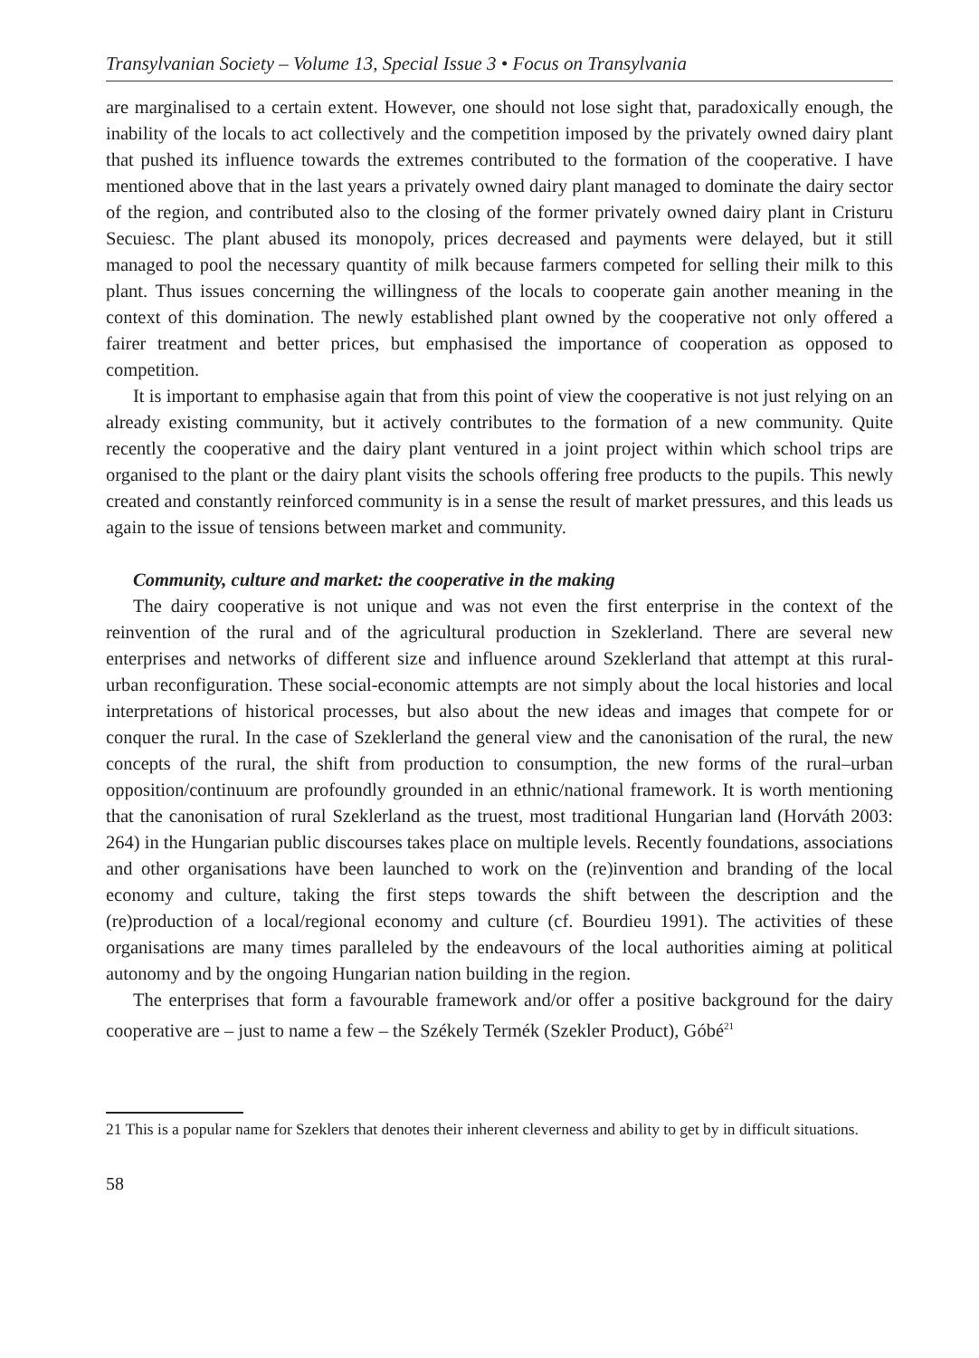Transylvanian Society – Volume 13, Special Issue 3 • Focus on Transylvania
are marginalised to a certain extent. However, one should not lose sight that, paradoxically enough, the inability of the locals to act collectively and the competition imposed by the privately owned dairy plant that pushed its influence towards the extremes contributed to the formation of the cooperative. I have mentioned above that in the last years a privately owned dairy plant managed to dominate the dairy sector of the region, and contributed also to the closing of the former privately owned dairy plant in Cristuru Secuiesc. The plant abused its monopoly, prices decreased and payments were delayed, but it still managed to pool the necessary quantity of milk because farmers competed for selling their milk to this plant. Thus issues concerning the willingness of the locals to cooperate gain another meaning in the context of this domination. The newly established plant owned by the cooperative not only offered a fairer treatment and better prices, but emphasised the importance of cooperation as opposed to competition.
It is important to emphasise again that from this point of view the cooperative is not just relying on an already existing community, but it actively contributes to the formation of a new community. Quite recently the cooperative and the dairy plant ventured in a joint project within which school trips are organised to the plant or the dairy plant visits the schools offering free products to the pupils. This newly created and constantly reinforced community is in a sense the result of market pressures, and this leads us again to the issue of tensions between market and community.
Community, culture and market: the cooperative in the making
The dairy cooperative is not unique and was not even the first enterprise in the context of the reinvention of the rural and of the agricultural production in Szeklerland. There are several new enterprises and networks of different size and influence around Szeklerland that attempt at this rural-urban reconfiguration. These social-economic attempts are not simply about the local histories and local interpretations of historical processes, but also about the new ideas and images that compete for or conquer the rural. In the case of Szeklerland the general view and the canonisation of the rural, the new concepts of the rural, the shift from production to consumption, the new forms of the rural–urban opposition/continuum are profoundly grounded in an ethnic/national framework. It is worth mentioning that the canonisation of rural Szeklerland as the truest, most traditional Hungarian land (Horváth 2003: 264) in the Hungarian public discourses takes place on multiple levels. Recently foundations, associations and other organisations have been launched to work on the (re)invention and branding of the local economy and culture, taking the first steps towards the shift between the description and the (re)production of a local/regional economy and culture (cf. Bourdieu 1991). The activities of these organisations are many times paralleled by the endeavours of the local authorities aiming at political autonomy and by the ongoing Hungarian nation building in the region.
The enterprises that form a favourable framework and/or offer a positive background for the dairy cooperative are – just to name a few – the Székely Termék (Szekler Product), Góbé<sup>21</sup>
21 This is a popular name for Szeklers that denotes their inherent cleverness and ability to get by in difficult situations.
58